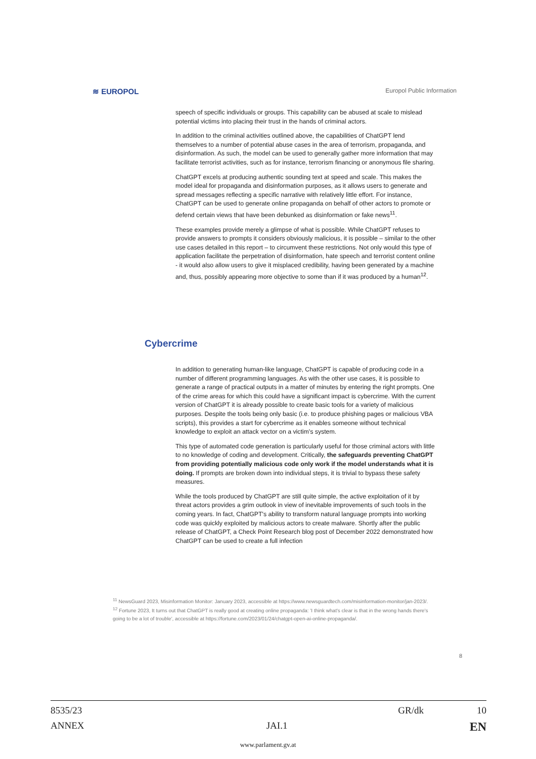≋ EUROPOL Europol Public Information
speech of specific individuals or groups. This capability can be abused at scale to mislead potential victims into placing their trust in the hands of criminal actors.
In addition to the criminal activities outlined above, the capabilities of ChatGPT lend themselves to a number of potential abuse cases in the area of terrorism, propaganda, and disinformation. As such, the model can be used to generally gather more information that may facilitate terrorist activities, such as for instance, terrorism financing or anonymous file sharing.
ChatGPT excels at producing authentic sounding text at speed and scale. This makes the model ideal for propaganda and disinformation purposes, as it allows users to generate and spread messages reflecting a specific narrative with relatively little effort. For instance, ChatGPT can be used to generate online propaganda on behalf of other actors to promote or defend certain views that have been debunked as disinformation or fake news<sup>11</sup>.
These examples provide merely a glimpse of what is possible. While ChatGPT refuses to provide answers to prompts it considers obviously malicious, it is possible – similar to the other use cases detailed in this report – to circumvent these restrictions. Not only would this type of application facilitate the perpetration of disinformation, hate speech and terrorist content online - it would also allow users to give it misplaced credibility, having been generated by a machine and, thus, possibly appearing more objective to some than if it was produced by a human<sup>12</sup>.
Cybercrime
In addition to generating human-like language, ChatGPT is capable of producing code in a number of different programming languages. As with the other use cases, it is possible to generate a range of practical outputs in a matter of minutes by entering the right prompts. One of the crime areas for which this could have a significant impact is cybercrime. With the current version of ChatGPT it is already possible to create basic tools for a variety of malicious purposes. Despite the tools being only basic (i.e. to produce phishing pages or malicious VBA scripts), this provides a start for cybercrime as it enables someone without technical knowledge to exploit an attack vector on a victim's system.
This type of automated code generation is particularly useful for those criminal actors with little to no knowledge of coding and development. Critically, the safeguards preventing ChatGPT from providing potentially malicious code only work if the model understands what it is doing. If prompts are broken down into individual steps, it is trivial to bypass these safety measures.
While the tools produced by ChatGPT are still quite simple, the active exploitation of it by threat actors provides a grim outlook in view of inevitable improvements of such tools in the coming years. In fact, ChatGPT's ability to transform natural language prompts into working code was quickly exploited by malicious actors to create malware. Shortly after the public release of ChatGPT, a Check Point Research blog post of December 2022 demonstrated how ChatGPT can be used to create a full infection
<sup>11</sup> NewsGuard 2023, Misinformation Monitor: January 2023, accessible at https://www.newsguardtech.com/misinformation-monitor/jan-2023/.
<sup>12</sup> Fortune 2023, It turns out that ChatGPT is really good at creating online propaganda: 'I think what's clear is that in the wrong hands there's going to be a lot of trouble', accessible at https://fortune.com/2023/01/24/chatgpt-open-ai-online-propaganda/.
8
8535/23 GR/dk 10
ANNEX JAI.1 EN
www.parlament.gv.at